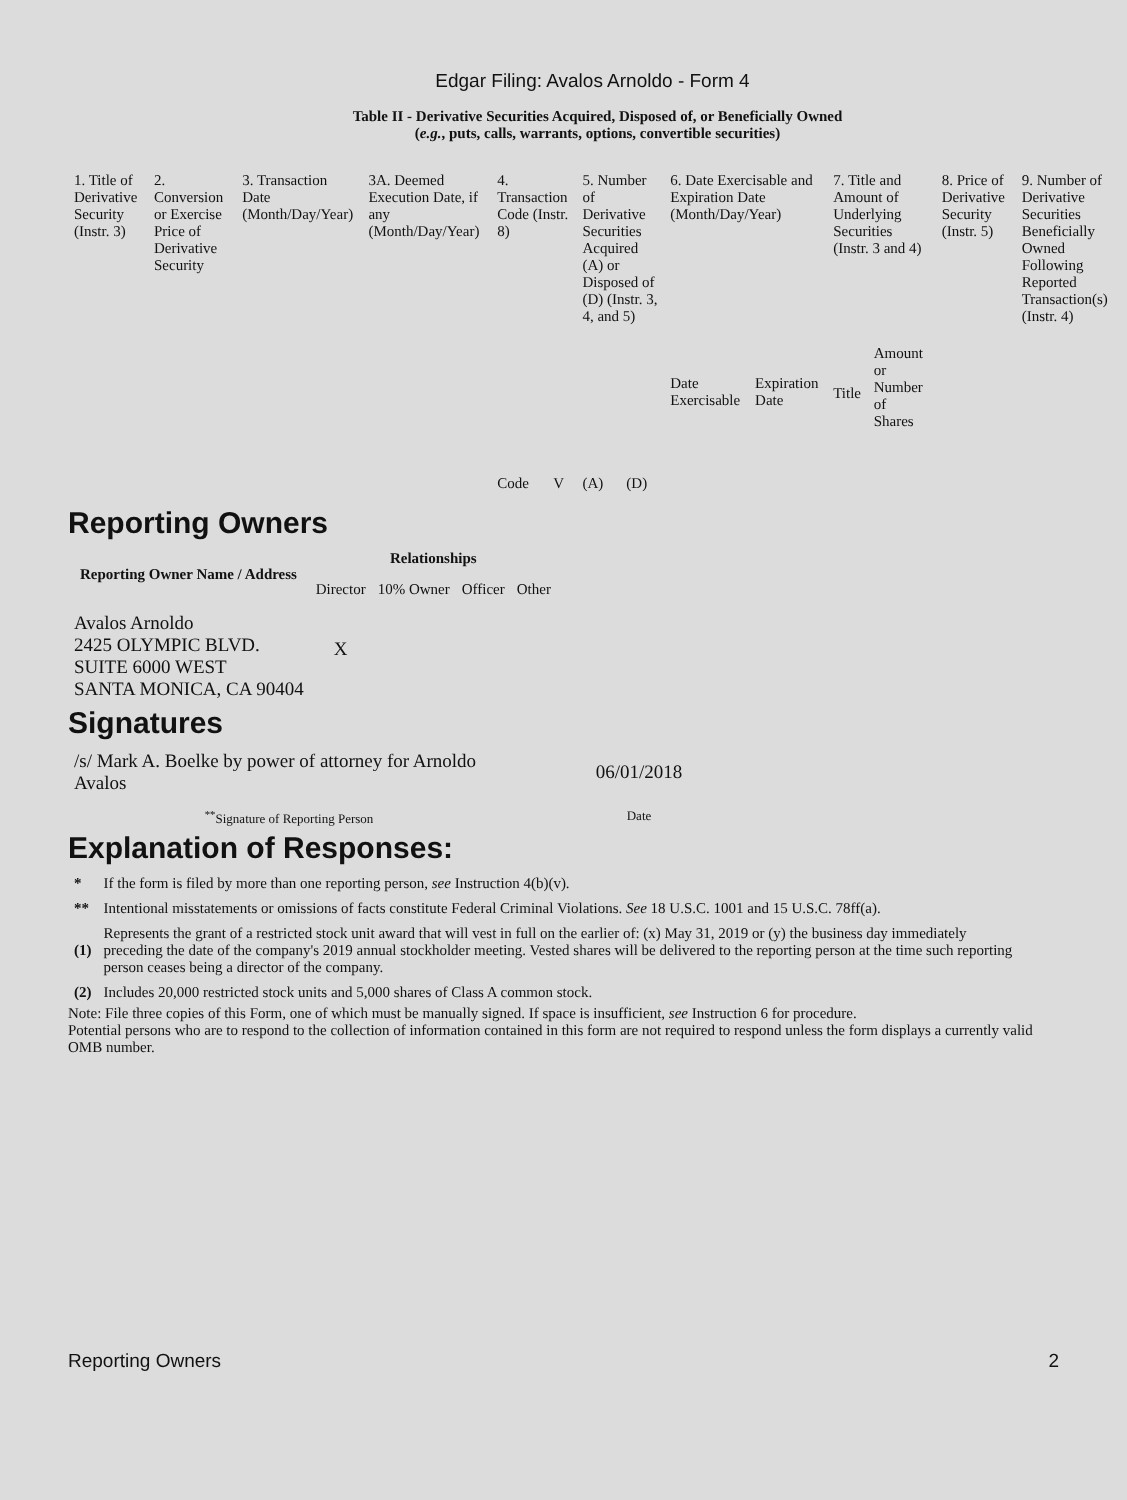Edgar Filing: Avalos Arnoldo - Form 4
Table II - Derivative Securities Acquired, Disposed of, or Beneficially Owned
(e.g., puts, calls, warrants, options, convertible securities)
| 1. Title of Derivative Security (Instr. 3) | 2. Conversion or Exercise Price of Derivative Security | 3. Transaction Date (Month/Day/Year) | 3A. Deemed Execution Date, if any (Month/Day/Year) | 4. Transaction Code (Instr. 8) | | 5. Number of Derivative Securities Acquired (A) or Disposed of (D) (Instr. 3, 4, and 5) | | 6. Date Exercisable and Expiration Date (Month/Day/Year) | | 7. Title and Amount of Underlying Securities (Instr. 3 and 4) | | 8. Price of Derivative Security (Instr. 5) | 9. Number of Derivative Securities Beneficially Owned Following Reported Transaction(s) (Instr. 4) |
| --- | --- | --- | --- | --- | --- | --- | --- | --- | --- | --- | --- | --- | --- |
| | | | | Code | V | (A) | (D) | Date Exercisable | Expiration Date | Title | Amount or Number of Shares | | |
Reporting Owners
| Reporting Owner Name / Address | Relationships | | | |
| --- | --- | --- | --- | --- |
| | Director | 10% Owner | Officer | Other |
| Avalos Arnoldo 2425 OLYMPIC BLVD. SUITE 6000 WEST SANTA MONICA, CA 90404 | X | | | |
Signatures
| /s/ Mark A. Boelke by power of attorney for Arnoldo Avalos | 06/01/2018 |
| <sup>**</sup> Signature of Reporting Person | Date |
Explanation of Responses:
| * | If the form is filed by more than one reporting person, see Instruction 4(b)(v). |
| ** | Intentional misstatements or omissions of facts constitute Federal Criminal Violations. See 18 U.S.C. 1001 and 15 U.S.C. 78ff(a). |
| (1) | Represents the grant of a restricted stock unit award that will vest in full on the earlier of: (x) May 31, 2019 or (y) the business day immediately preceding the date of the company's 2019 annual stockholder meeting. Vested shares will be delivered to the reporting person at the time such reporting person ceases being a director of the company. |
| (2) | Includes 20,000 restricted stock units and 5,000 shares of Class A common stock. |
Note: File three copies of this Form, one of which must be manually signed. If space is insufficient, see Instruction 6 for procedure.
Potential persons who are to respond to the collection of information contained in this form are not required to respond unless the form displays a currently valid OMB number.
Reporting Owners 2